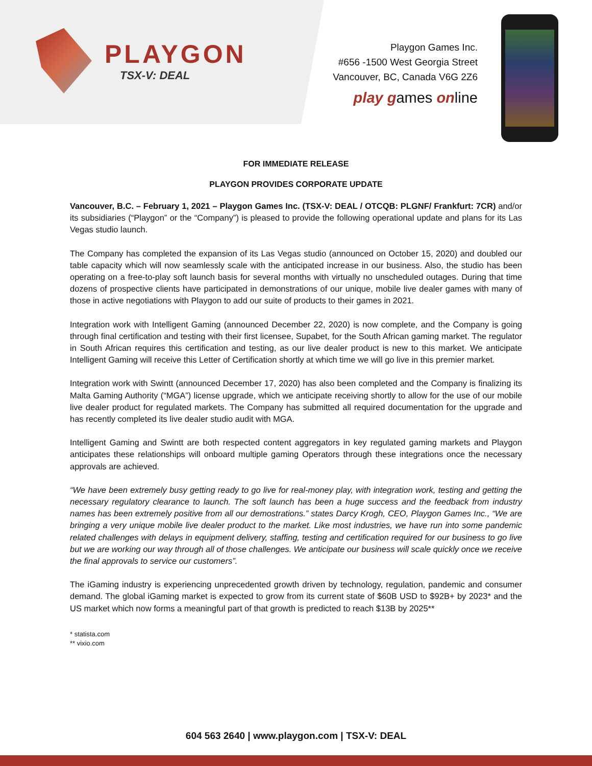PLAYGON
TSX-V: DEAL
Playgon Games Inc.
#656 -1500 West Georgia Street
Vancouver, BC, Canada V6G 2Z6
play games online
FOR IMMEDIATE RELEASE
PLAYGON PROVIDES CORPORATE UPDATE
Vancouver, B.C. – February 1, 2021 – Playgon Games Inc. (TSX-V: DEAL / OTCQB: PLGNF/ Frankfurt: 7CR) and/or its subsidiaries (“Playgon” or the “Company”) is pleased to provide the following operational update and plans for its Las Vegas studio launch.
The Company has completed the expansion of its Las Vegas studio (announced on October 15, 2020) and doubled our table capacity which will now seamlessly scale with the anticipated increase in our business. Also, the studio has been operating on a free-to-play soft launch basis for several months with virtually no unscheduled outages. During that time dozens of prospective clients have participated in demonstrations of our unique, mobile live dealer games with many of those in active negotiations with Playgon to add our suite of products to their games in 2021.
Integration work with Intelligent Gaming (announced December 22, 2020) is now complete, and the Company is going through final certification and testing with their first licensee, Supabet, for the South African gaming market. The regulator in South African requires this certification and testing, as our live dealer product is new to this market. We anticipate Intelligent Gaming will receive this Letter of Certification shortly at which time we will go live in this premier market.
Integration work with Swintt (announced December 17, 2020) has also been completed and the Company is finalizing its Malta Gaming Authority (“MGA”) license upgrade, which we anticipate receiving shortly to allow for the use of our mobile live dealer product for regulated markets. The Company has submitted all required documentation for the upgrade and has recently completed its live dealer studio audit with MGA.
Intelligent Gaming and Swintt are both respected content aggregators in key regulated gaming markets and Playgon anticipates these relationships will onboard multiple gaming Operators through these integrations once the necessary approvals are achieved.
“We have been extremely busy getting ready to go live for real-money play, with integration work, testing and getting the necessary regulatory clearance to launch. The soft launch has been a huge success and the feedback from industry names has been extremely positive from all our demostrations.” states Darcy Krogh, CEO, Playgon Games Inc., “We are bringing a very unique mobile live dealer product to the market. Like most industries, we have run into some pandemic related challenges with delays in equipment delivery, staffing, testing and certification required for our business to go live but we are working our way through all of those challenges. We anticipate our business will scale quickly once we receive the final approvals to service our customers”.
The iGaming industry is experiencing unprecedented growth driven by technology, regulation, pandemic and consumer demand. The global iGaming market is expected to grow from its current state of $60B USD to $92B+ by 2023* and the US market which now forms a meaningful part of that growth is predicted to reach $13B by 2025**
* statista.com
** vixio.com
604 563 2640 | www.playgon.com | TSX-V: DEAL